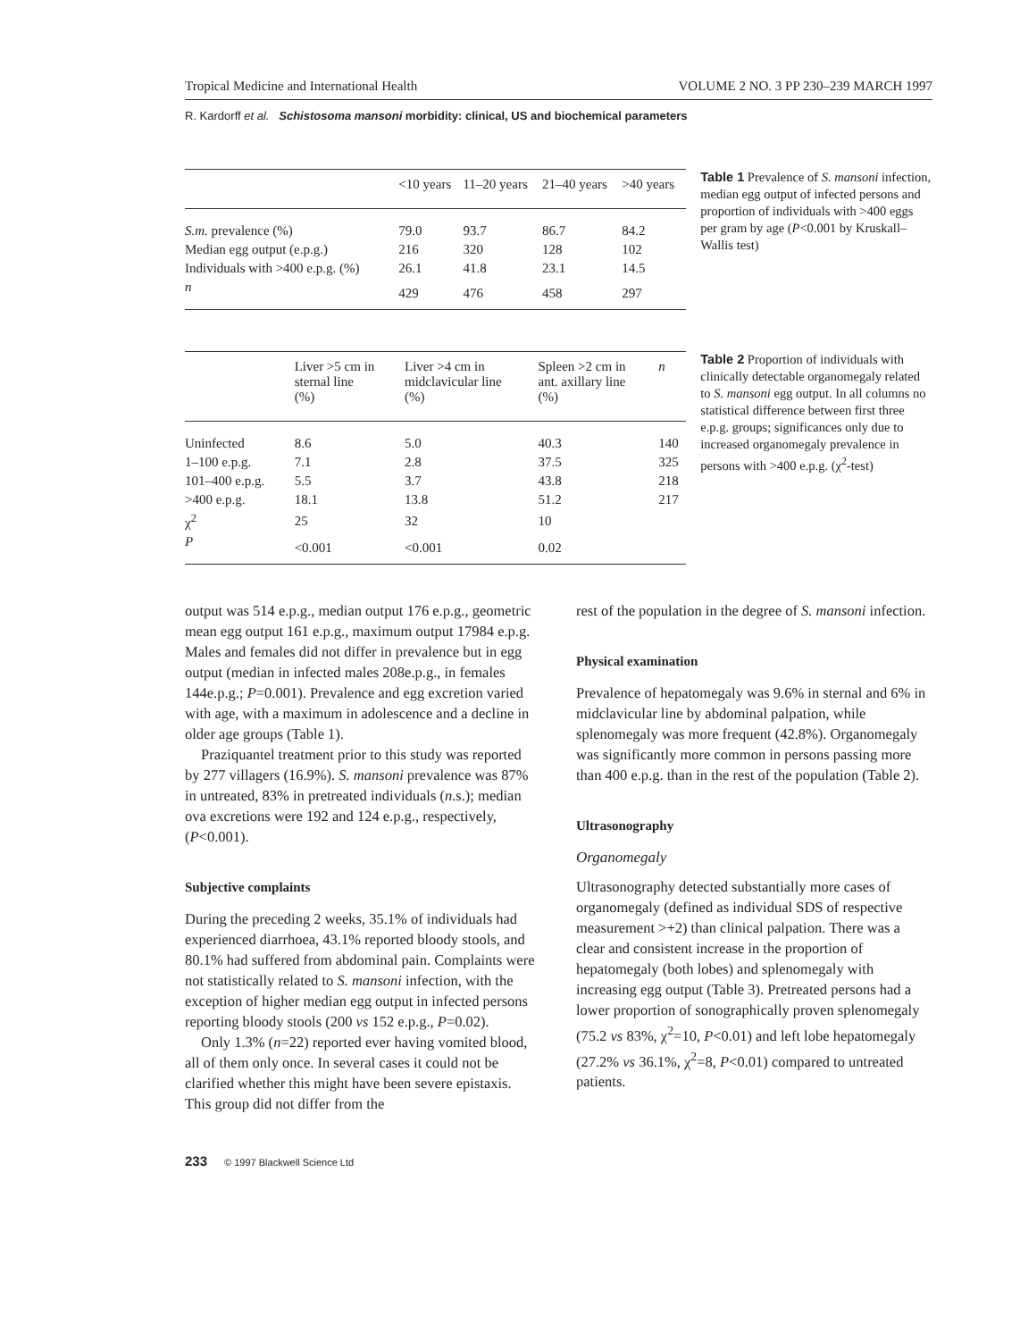Tropical Medicine and International Health VOLUME 2 NO. 3 PP 230–239 MARCH 1997
R. Kardorff et al. Schistosoma mansoni morbidity: clinical, US and biochemical parameters
| | <10 years | 11–20 years | 21–40 years | >40 years |
| --- | --- | --- | --- | --- |
| S.m. prevalence (%) | 79.0 | 93.7 | 86.7 | 84.2 |
| Median egg output (e.p.g.) | 216 | 320 | 128 | 102 |
| Individuals with >400 e.p.g. (%) | 26.1 | 41.8 | 23.1 | 14.5 |
| n | 429 | 476 | 458 | 297 |
Table 1 Prevalence of S. mansoni infection, median egg output of infected persons and proportion of individuals with >400 eggs per gram by age (P<0.001 by Kruskall–Wallis test)
| | Liver >5 cm in sternal line (%) | Liver >4 cm in midclavicular line (%) | Spleen >2 cm in ant. axillary line (%) | n |
| --- | --- | --- | --- | --- |
| Uninfected | 8.6 | 5.0 | 40.3 | 140 |
| 1–100 e.p.g. | 7.1 | 2.8 | 37.5 | 325 |
| 101–400 e.p.g. | 5.5 | 3.7 | 43.8 | 218 |
| >400 e.p.g. | 18.1 | 13.8 | 51.2 | 217 |
| χ<sup>2</sup> | 25 | 32 | 10 | |
| P | <0.001 | <0.001 | 0.02 | |
Table 2 Proportion of individuals with clinically detectable organomegaly related to S. mansoni egg output. In all columns no statistical difference between first three e.p.g. groups; significances only due to increased organomegaly prevalence in persons with >400 e.p.g. (χ<sup>2</sup>-test)
output was 514 e.p.g., median output 176 e.p.g., geometric mean egg output 161 e.p.g., maximum output 17984 e.p.g. Males and females did not differ in prevalence but in egg output (median in infected males 208e.p.g., in females 144e.p.g.; P=0.001). Prevalence and egg excretion varied with age, with a maximum in adolescence and a decline in older age groups (Table 1).
Praziquantel treatment prior to this study was reported by 277 villagers (16.9%). S. mansoni prevalence was 87% in untreated, 83% in pretreated individuals (n.s.); median ova excretions were 192 and 124 e.p.g., respectively, (P<0.001).
Subjective complaints
During the preceding 2 weeks, 35.1% of individuals had experienced diarrhoea, 43.1% reported bloody stools, and 80.1% had suffered from abdominal pain. Complaints were not statistically related to S. mansoni infection, with the exception of higher median egg output in infected persons reporting bloody stools (200 vs 152 e.p.g., P=0.02).
Only 1.3% (n=22) reported ever having vomited blood, all of them only once. In several cases it could not be clarified whether this might have been severe epistaxis. This group did not differ from the
rest of the population in the degree of S. mansoni infection.
Physical examination
Prevalence of hepatomegaly was 9.6% in sternal and 6% in midclavicular line by abdominal palpation, while splenomegaly was more frequent (42.8%). Organomegaly was significantly more common in persons passing more than 400 e.p.g. than in the rest of the population (Table 2).
Ultrasonography
Organomegaly
Ultrasonography detected substantially more cases of organomegaly (defined as individual SDS of respective measurement >+2) than clinical palpation. There was a clear and consistent increase in the proportion of hepatomegaly (both lobes) and splenomegaly with increasing egg output (Table 3). Pretreated persons had a lower proportion of sonographically proven splenomegaly (75.2 vs 83%, χ<sup>2</sup>=10, P<0.01) and left lobe hepatomegaly (27.2% vs 36.1%, χ<sup>2</sup>=8, P<0.01) compared to untreated patients.
233 © 1997 Blackwell Science Ltd